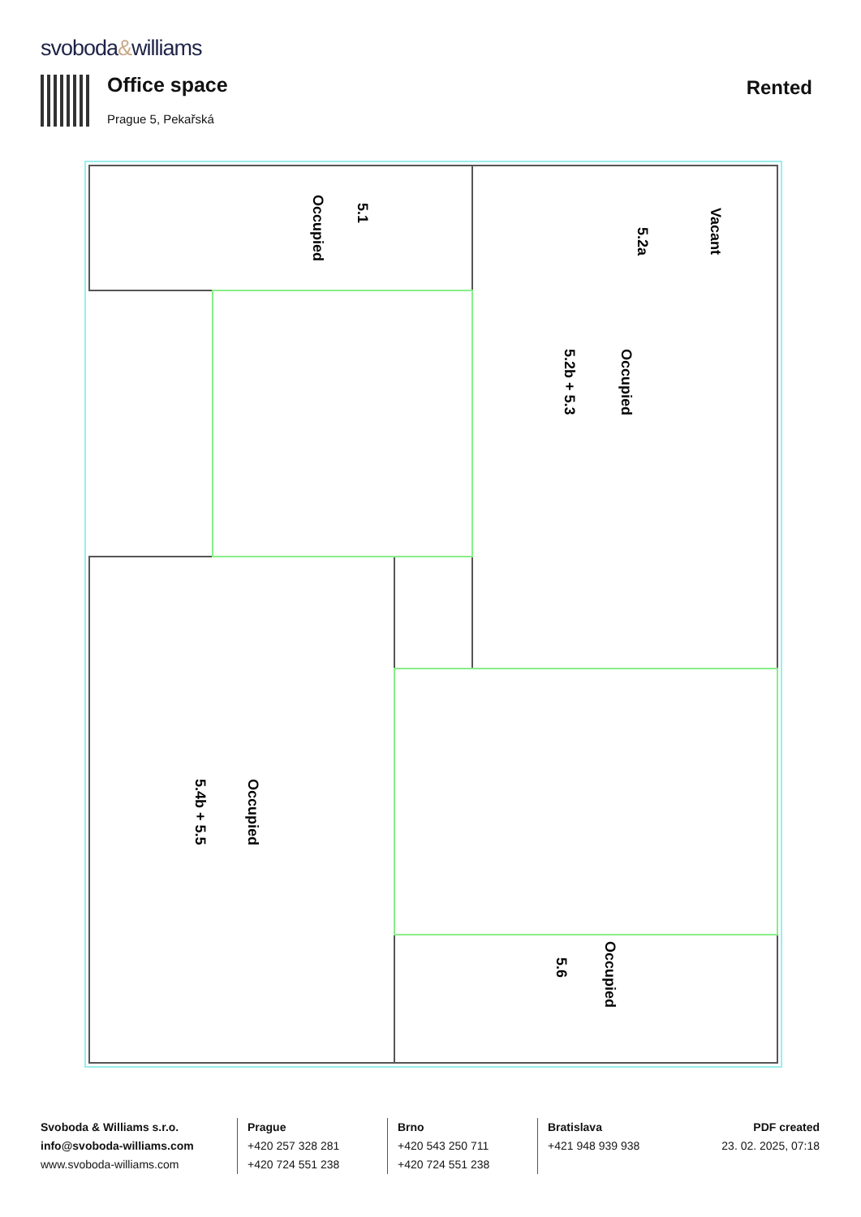svoboda&williams
Office space
Prague 5, Pekařská
Rented
Occupied
5.1
Vacant
5.2a
Occupied
5.2b + 5.3
Occupied
5.4b + 5.5
Occupied
5.6
Svoboda & Williams s.r.o.
info@svoboda-williams.com
www.svoboda-williams.com
Prague
+420 257 328 281
+420 724 551 238
Brno
+420 543 250 711
+420 724 551 238
Bratislava
+421 948 939 938
PDF created
23. 02. 2025, 07:18